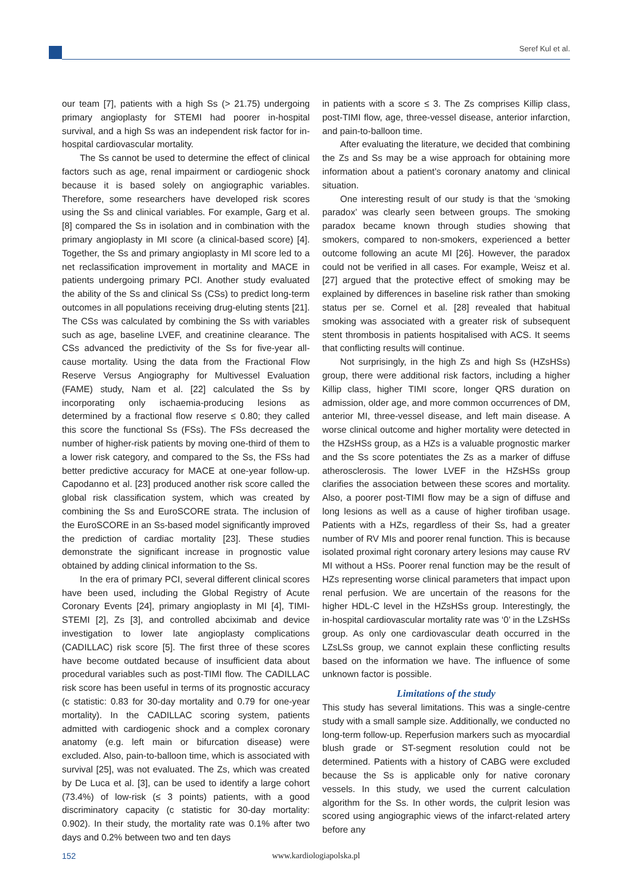Seref Kul et al.
our team [7], patients with a high Ss (> 21.75) undergoing primary angioplasty for STEMI had poorer in-hospital survival, and a high Ss was an independent risk factor for in-hospital cardiovascular mortality.
The Ss cannot be used to determine the effect of clinical factors such as age, renal impairment or cardiogenic shock because it is based solely on angiographic variables. Therefore, some researchers have developed risk scores using the Ss and clinical variables. For example, Garg et al. [8] compared the Ss in isolation and in combination with the primary angioplasty in MI score (a clinical-based score) [4]. Together, the Ss and primary angioplasty in MI score led to a net reclassification improvement in mortality and MACE in patients undergoing primary PCI. Another study evaluated the ability of the Ss and clinical Ss (CSs) to predict long-term outcomes in all populations receiving drug-eluting stents [21]. The CSs was calculated by combining the Ss with variables such as age, baseline LVEF, and creatinine clearance. The CSs advanced the predictivity of the Ss for five-year all-cause mortality. Using the data from the Fractional Flow Reserve Versus Angiography for Multivessel Evaluation (FAME) study, Nam et al. [22] calculated the Ss by incorporating only ischaemia-producing lesions as determined by a fractional flow reserve ≤ 0.80; they called this score the functional Ss (FSs). The FSs decreased the number of higher-risk patients by moving one-third of them to a lower risk category, and compared to the Ss, the FSs had better predictive accuracy for MACE at one-year follow-up. Capodanno et al. [23] produced another risk score called the global risk classification system, which was created by combining the Ss and EuroSCORE strata. The inclusion of the EuroSCORE in an Ss-based model significantly improved the prediction of cardiac mortality [23]. These studies demonstrate the significant increase in prognostic value obtained by adding clinical information to the Ss.
In the era of primary PCI, several different clinical scores have been used, including the Global Registry of Acute Coronary Events [24], primary angioplasty in MI [4], TIMI-STEMI [2], Zs [3], and controlled abciximab and device investigation to lower late angioplasty complications (CADILLAC) risk score [5]. The first three of these scores have become outdated because of insufficient data about procedural variables such as post-TIMI flow. The CADILLAC risk score has been useful in terms of its prognostic accuracy (c statistic: 0.83 for 30-day mortality and 0.79 for one-year mortality). In the CADILLAC scoring system, patients admitted with cardiogenic shock and a complex coronary anatomy (e.g. left main or bifurcation disease) were excluded. Also, pain-to-balloon time, which is associated with survival [25], was not evaluated. The Zs, which was created by De Luca et al. [3], can be used to identify a large cohort (73.4%) of low-risk (≤ 3 points) patients, with a good discriminatory capacity (c statistic for 30-day mortality: 0.902). In their study, the mortality rate was 0.1% after two days and 0.2% between two and ten days
in patients with a score ≤ 3. The Zs comprises Killip class, post-TIMI flow, age, three-vessel disease, anterior infarction, and pain-to-balloon time.
After evaluating the literature, we decided that combining the Zs and Ss may be a wise approach for obtaining more information about a patient’s coronary anatomy and clinical situation.
One interesting result of our study is that the ‘smoking paradox’ was clearly seen between groups. The smoking paradox became known through studies showing that smokers, compared to non-smokers, experienced a better outcome following an acute MI [26]. However, the paradox could not be verified in all cases. For example, Weisz et al. [27] argued that the protective effect of smoking may be explained by differences in baseline risk rather than smoking status per se. Cornel et al. [28] revealed that habitual smoking was associated with a greater risk of subsequent stent thrombosis in patients hospitalised with ACS. It seems that conflicting results will continue.
Not surprisingly, in the high Zs and high Ss (HZsHSs) group, there were additional risk factors, including a higher Killip class, higher TIMI score, longer QRS duration on admission, older age, and more common occurrences of DM, anterior MI, three-vessel disease, and left main disease. A worse clinical outcome and higher mortality were detected in the HZsHSs group, as a HZs is a valuable prognostic marker and the Ss score potentiates the Zs as a marker of diffuse atherosclerosis. The lower LVEF in the HZsHSs group clarifies the association between these scores and mortality. Also, a poorer post-TIMI flow may be a sign of diffuse and long lesions as well as a cause of higher tirofiban usage. Patients with a HZs, regardless of their Ss, had a greater number of RV MIs and poorer renal function. This is because isolated proximal right coronary artery lesions may cause RV MI without a HSs. Poorer renal function may be the result of HZs representing worse clinical parameters that impact upon renal perfusion. We are uncertain of the reasons for the higher HDL-C level in the HZsHSs group. Interestingly, the in-hospital cardiovascular mortality rate was ‘0’ in the LZsHSs group. As only one cardiovascular death occurred in the LZsLSs group, we cannot explain these conflicting results based on the information we have. The influence of some unknown factor is possible.
Limitations of the study
This study has several limitations. This was a single-centre study with a small sample size. Additionally, we conducted no long-term follow-up. Reperfusion markers such as myocardial blush grade or ST-segment resolution could not be determined. Patients with a history of CABG were excluded because the Ss is applicable only for native coronary vessels. In this study, we used the current calculation algorithm for the Ss. In other words, the culprit lesion was scored using angiographic views of the infarct-related artery before any
152
www.kardiologiapolska.pl